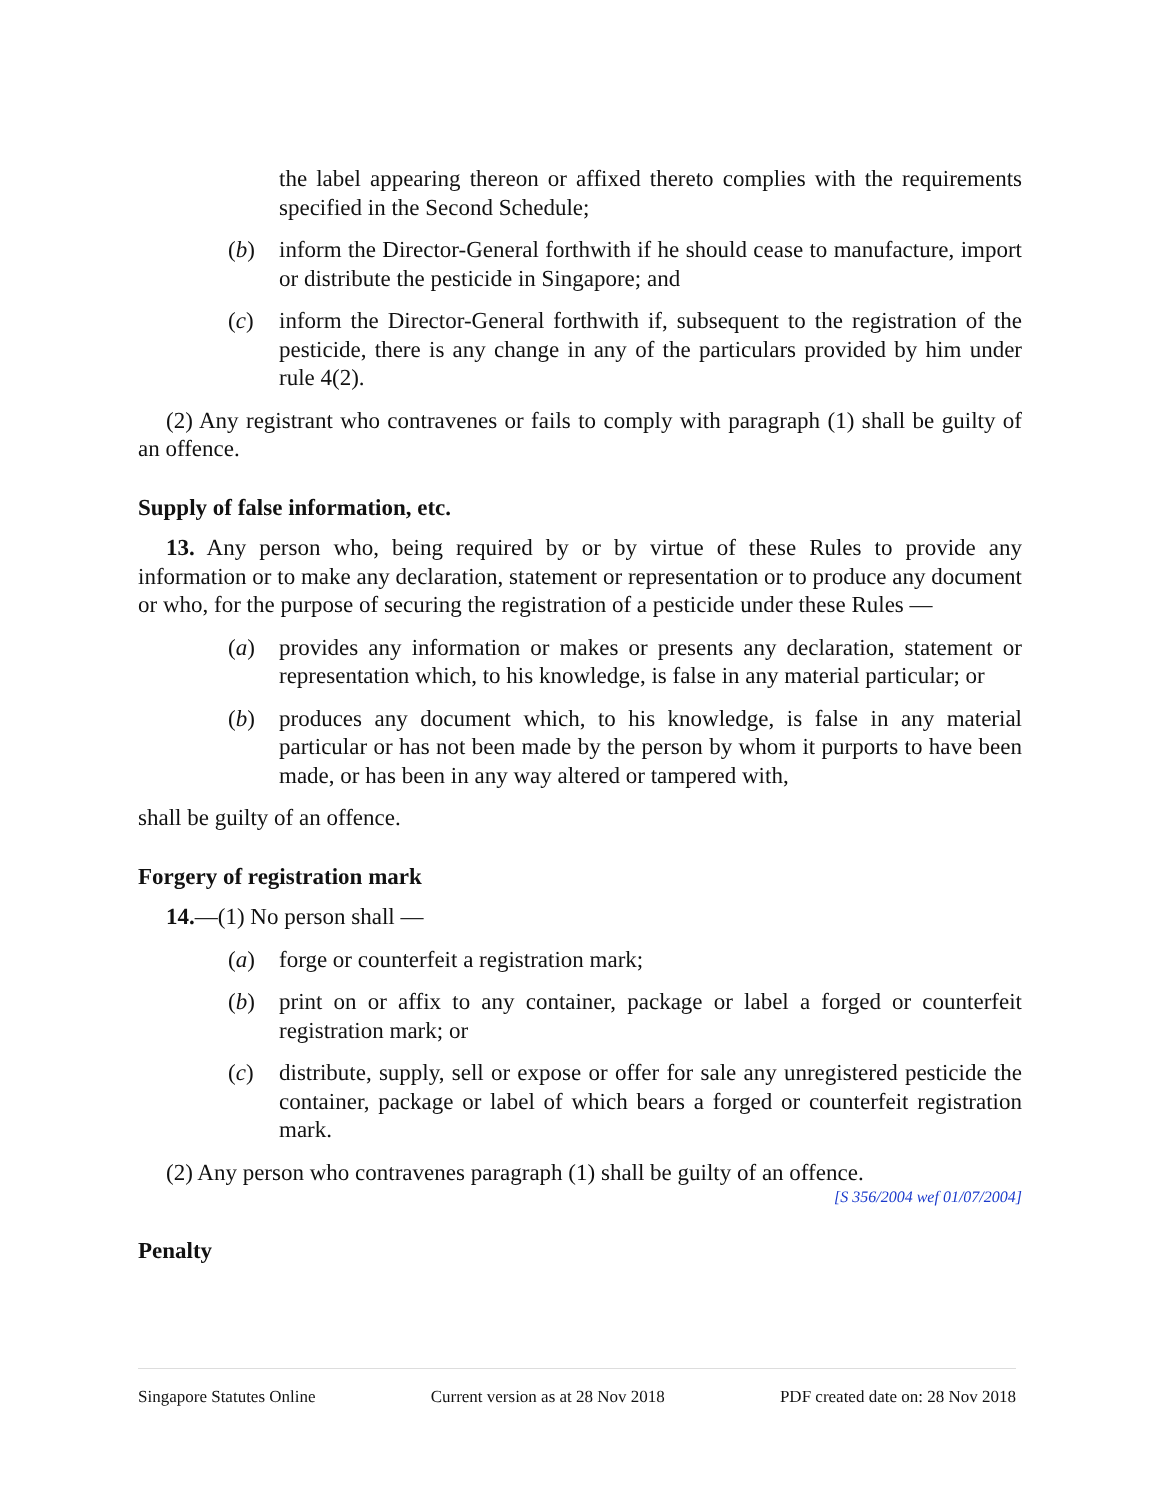the label appearing thereon or affixed thereto complies with the requirements specified in the Second Schedule;
(b) inform the Director-General forthwith if he should cease to manufacture, import or distribute the pesticide in Singapore; and
(c) inform the Director-General forthwith if, subsequent to the registration of the pesticide, there is any change in any of the particulars provided by him under rule 4(2).
(2) Any registrant who contravenes or fails to comply with paragraph (1) shall be guilty of an offence.
Supply of false information, etc.
13. Any person who, being required by or by virtue of these Rules to provide any information or to make any declaration, statement or representation or to produce any document or who, for the purpose of securing the registration of a pesticide under these Rules —
(a) provides any information or makes or presents any declaration, statement or representation which, to his knowledge, is false in any material particular; or
(b) produces any document which, to his knowledge, is false in any material particular or has not been made by the person by whom it purports to have been made, or has been in any way altered or tampered with,
shall be guilty of an offence.
Forgery of registration mark
14.—(1) No person shall —
(a) forge or counterfeit a registration mark;
(b) print on or affix to any container, package or label a forged or counterfeit registration mark; or
(c) distribute, supply, sell or expose or offer for sale any unregistered pesticide the container, package or label of which bears a forged or counterfeit registration mark.
(2) Any person who contravenes paragraph (1) shall be guilty of an offence.
[S 356/2004 wef 01/07/2004]
Penalty
Singapore Statutes Online Current version as at 28 Nov 2018 PDF created date on: 28 Nov 2018